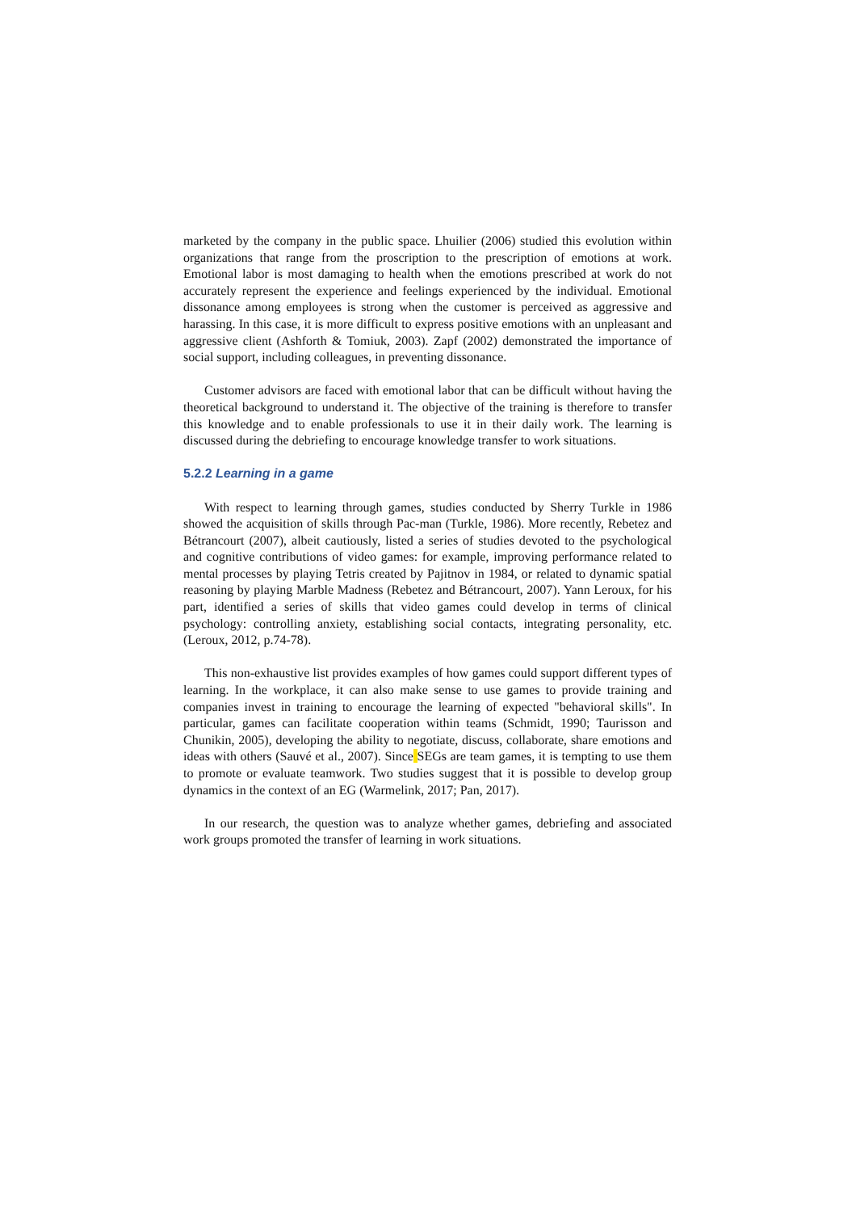marketed by the company in the public space. Lhuilier (2006) studied this evolution within organizations that range from the proscription to the prescription of emotions at work. Emotional labor is most damaging to health when the emotions prescribed at work do not accurately represent the experience and feelings experienced by the individual. Emotional dissonance among employees is strong when the customer is perceived as aggressive and harassing. In this case, it is more difficult to express positive emotions with an unpleasant and aggressive client (Ashforth & Tomiuk, 2003). Zapf (2002) demonstrated the importance of social support, including colleagues, in preventing dissonance.
Customer advisors are faced with emotional labor that can be difficult without having the theoretical background to understand it. The objective of the training is therefore to transfer this knowledge and to enable professionals to use it in their daily work. The learning is discussed during the debriefing to encourage knowledge transfer to work situations.
5.2.2 Learning in a game
With respect to learning through games, studies conducted by Sherry Turkle in 1986 showed the acquisition of skills through Pac-man (Turkle, 1986). More recently, Rebetez and Bétrancourt (2007), albeit cautiously, listed a series of studies devoted to the psychological and cognitive contributions of video games: for example, improving performance related to mental processes by playing Tetris created by Pajitnov in 1984, or related to dynamic spatial reasoning by playing Marble Madness (Rebetez and Bétrancourt, 2007). Yann Leroux, for his part, identified a series of skills that video games could develop in terms of clinical psychology: controlling anxiety, establishing social contacts, integrating personality, etc. (Leroux, 2012, p.74-78).
This non-exhaustive list provides examples of how games could support different types of learning. In the workplace, it can also make sense to use games to provide training and companies invest in training to encourage the learning of expected "behavioral skills". In particular, games can facilitate cooperation within teams (Schmidt, 1990; Taurisson and Chunikin, 2005), developing the ability to negotiate, discuss, collaborate, share emotions and ideas with others (Sauvé et al., 2007). Since SEGs are team games, it is tempting to use them to promote or evaluate teamwork. Two studies suggest that it is possible to develop group dynamics in the context of an EG (Warmelink, 2017; Pan, 2017).
In our research, the question was to analyze whether games, debriefing and associated work groups promoted the transfer of learning in work situations.